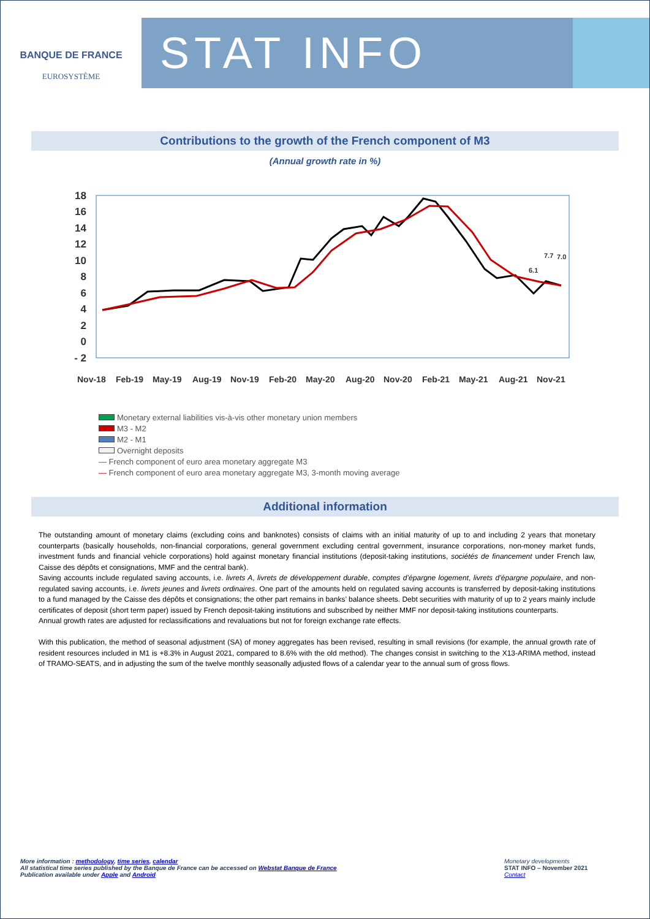BANQUE DE FRANCE
EUROSYSTÈME
STAT INFO
Contributions to the growth of the French component of M3
(Annual growth rate in %)
18
16
14
12
10
8
6
4
2
0
- 2
6.1
7.7
7.0
Nov-18
Feb-19
May-19
Aug-19
Nov-19
Feb-20
May-20
Aug-20
Nov-20
Feb-21
May-21
Aug-21
Nov-21
Monetary external liabilities vis-à-vis other monetary union members
M3 - M2
M2 - M1
Overnight deposits
— French component of euro area monetary aggregate M3
— French component of euro area monetary aggregate M3, 3-month moving average
Additional information
The outstanding amount of monetary claims (excluding coins and banknotes) consists of claims with an initial maturity of up to and including 2 years that monetary counterparts (basically households, non-financial corporations, general government excluding central government, insurance corporations, non-money market funds, investment funds and financial vehicle corporations) hold against monetary financial institutions (deposit-taking institutions, sociétés de financement under French law, Caisse des dépôts et consignations, MMF and the central bank).
Saving accounts include regulated saving accounts, i.e. livrets A, livrets de développement durable, comptes d’épargne logement, livrets d’épargne populaire, and non-regulated saving accounts, i.e. livrets jeunes and livrets ordinaires. One part of the amounts held on regulated saving accounts is transferred by deposit-taking institutions to a fund managed by the Caisse des dépôts et consignations; the other part remains in banks’ balance sheets. Debt securities with maturity of up to 2 years mainly include certificates of deposit (short term paper) issued by French deposit-taking institutions and subscribed by neither MMF nor deposit-taking institutions counterparts.
Annual growth rates are adjusted for reclassifications and revaluations but not for foreign exchange rate effects.
With this publication, the method of seasonal adjustment (SA) of money aggregates has been revised, resulting in small revisions (for example, the annual growth rate of resident resources included in M1 is +8.3% in August 2021, compared to 8.6% with the old method). The changes consist in switching to the X13-ARIMA method, instead of TRAMO-SEATS, and in adjusting the sum of the twelve monthly seasonally adjusted flows of a calendar year to the annual sum of gross flows.
More information : methodology, time series, calendar
All statistical time series published by the Banque de France can be accessed on Webstat Banque de France
Publication available under Apple and Android
Monetary developments
STAT INFO – November 2021
Contact